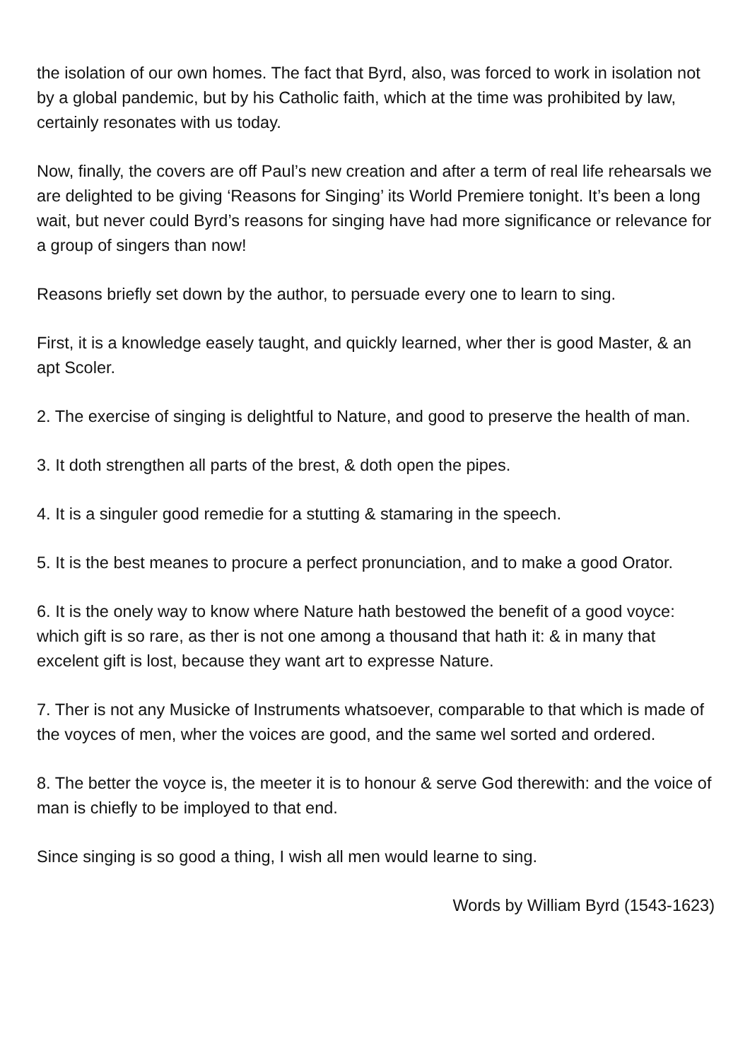the isolation of our own homes. The fact that Byrd, also, was forced to work in isolation not by a global pandemic, but by his Catholic faith, which at the time was prohibited by law, certainly resonates with us today.
Now, finally, the covers are off Paul’s new creation and after a term of real life rehearsals we are delighted to be giving ‘Reasons for Singing’ its World Premiere tonight. It’s been a long wait, but never could Byrd’s reasons for singing have had more significance or relevance for a group of singers than now!
Reasons briefly set down by the author, to persuade every one to learn to sing.
First, it is a knowledge easely taught, and quickly learned, wher ther is good Master, & an apt Scoler.
2. The exercise of singing is delightful to Nature, and good to preserve the health of man.
3. It doth strengthen all parts of the brest, & doth open the pipes.
4. It is a singuler good remedie for a stutting & stamaring in the speech.
5. It is the best meanes to procure a perfect pronunciation, and to make a good Orator.
6. It is the onely way to know where Nature hath bestowed the benefit of a good voyce: which gift is so rare, as ther is not one among a thousand that hath it: & in many that excelent gift is lost, because they want art to expresse Nature.
7. Ther is not any Musicke of Instruments whatsoever, comparable to that which is made of the voyces of men, wher the voices are good, and the same wel sorted and ordered.
8. The better the voyce is, the meeter it is to honour & serve God therewith: and the voice of man is chiefly to be imployed to that end.
Since singing is so good a thing, I wish all men would learne to sing.
Words by William Byrd (1543-1623)